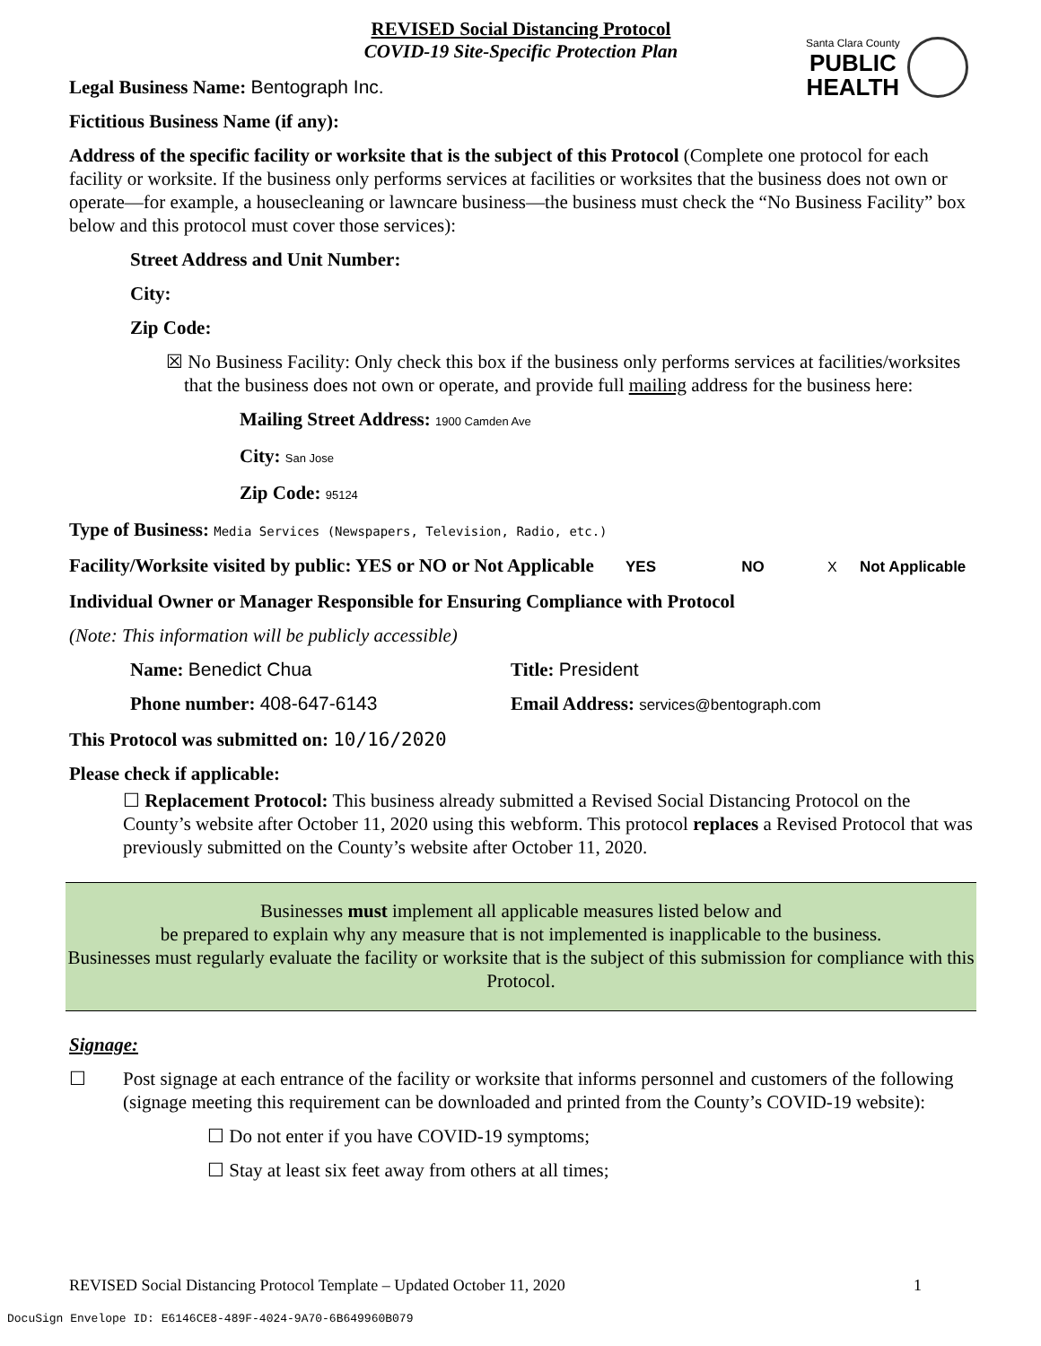Santa Clara County
PUBLIC
HEALTH
REVISED Social Distancing Protocol
COVID-19 Site-Specific Protection Plan
Legal Business Name: Bentograph Inc.
Fictitious Business Name (if any):
Address of the specific facility or worksite that is the subject of this Protocol (Complete one protocol for each facility or worksite. If the business only performs services at facilities or worksites that the business does not own or operate—for example, a housecleaning or lawncare business—the business must check the “No Business Facility” box below and this protocol must cover those services):
Street Address and Unit Number:
City:
Zip Code:
☒ No Business Facility: Only check this box if the business only performs services at facilities/worksites that the business does not own or operate, and provide full mailing address for the business here:
Mailing Street Address: 1900 Camden Ave
City: San Jose
Zip Code: 95124
Type of Business: Media Services (Newspapers, Television, Radio, etc.)
Facility/Worksite visited by public: YES or NO or Not Applicable YES NO X Not Applicable
Individual Owner or Manager Responsible for Ensuring Compliance with Protocol
(Note: This information will be publicly accessible)
Name: Benedict Chua Title: President
Phone number: 408-647-6143 Email Address: services@bentograph.com
This Protocol was submitted on: 10/16/2020
Please check if applicable:
☐ Replacement Protocol: This business already submitted a Revised Social Distancing Protocol on the County’s website after October 11, 2020 using this webform. This protocol replaces a Revised Protocol that was previously submitted on the County’s website after October 11, 2020.
Businesses must implement all applicable measures listed below and
be prepared to explain why any measure that is not implemented is inapplicable to the business.
Businesses must regularly evaluate the facility or worksite that is the subject of this submission for compliance with this Protocol.
Signage:
☐ Post signage at each entrance of the facility or worksite that informs personnel and customers of the following (signage meeting this requirement can be downloaded and printed from the County’s COVID-19 website):
☐ Do not enter if you have COVID-19 symptoms;
☐ Stay at least six feet away from others at all times;
REVISED Social Distancing Protocol Template – Updated October 11, 2020 1
DocuSign Envelope ID: E6146CE8-489F-4024-9A70-6B649960B079